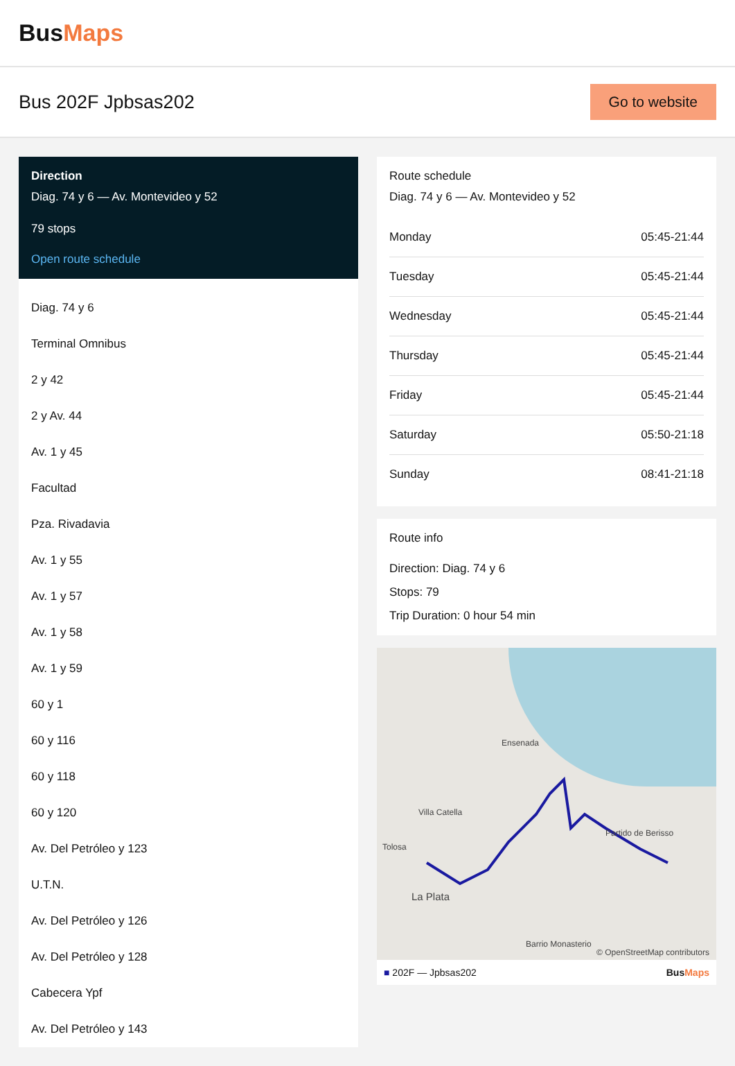BusMaps
Bus 202F Jpbsas202
Go to website
Direction
Diag. 74 y 6 — Av. Montevideo y 52
79 stops
Open route schedule
Diag. 74 y 6
Terminal Omnibus
2 y 42
2 y Av. 44
Av. 1 y 45
Facultad
Pza. Rivadavia
Av. 1 y 55
Av. 1 y 57
Av. 1 y 58
Av. 1 y 59
60 y 1
60 y 116
60 y 118
60 y 120
Av. Del Petróleo y 123
U.T.N.
Av. Del Petróleo y 126
Av. Del Petróleo y 128
Cabecera Ypf
Av. Del Petróleo y 143
Route schedule
Diag. 74 y 6 — Av. Montevideo y 52
| Monday | 05:45-21:44 |
| Tuesday | 05:45-21:44 |
| Wednesday | 05:45-21:44 |
| Thursday | 05:45-21:44 |
| Friday | 05:45-21:44 |
| Saturday | 05:50-21:18 |
| Sunday | 08:41-21:18 |
Route info
Direction: Diag. 74 y 6
Stops: 79
Trip Duration: 0 hour 54 min
Ensenada
Villa Catella
Tolosa
La Plata
Partido de Berisso
Barrio Monasterio
© OpenStreetMap contributors
■ 202F — Jpbsas202 BusMaps